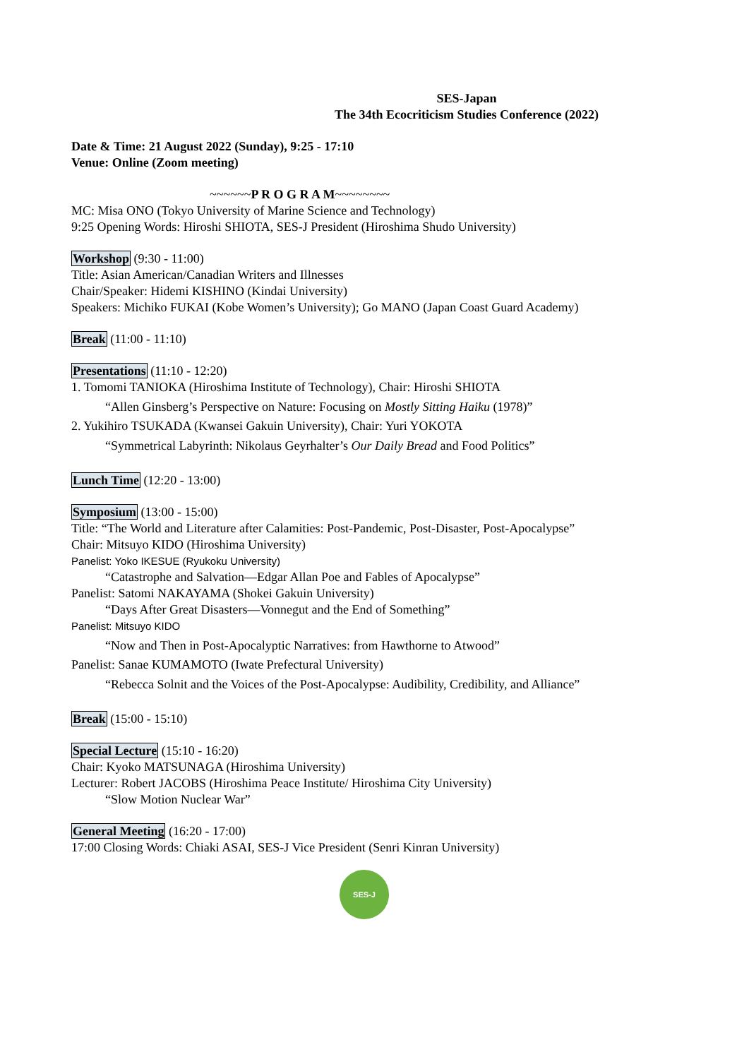SES-Japan
The 34th Ecocriticism Studies Conference (2022)
Date & Time: 21 August 2022 (Sunday), 9:25 - 17:10
Venue: Online (Zoom meeting)
~~~~~~P R O G R A M~~~~~~~~
MC: Misa ONO (Tokyo University of Marine Science and Technology)
9:25 Opening Words: Hiroshi SHIOTA, SES-J President (Hiroshima Shudo University)
Workshop (9:30 - 11:00)
Title: Asian American/Canadian Writers and Illnesses
Chair/Speaker: Hidemi KISHINO (Kindai University)
Speakers: Michiko FUKAI (Kobe Women’s University); Go MANO (Japan Coast Guard Academy)
Break (11:00 - 11:10)
Presentations (11:10 - 12:20)
1. Tomomi TANIOKA (Hiroshima Institute of Technology), Chair: Hiroshi SHIOTA
“Allen Ginsberg’s Perspective on Nature: Focusing on Mostly Sitting Haiku (1978)”
2. Yukihiro TSUKADA (Kwansei Gakuin University), Chair: Yuri YOKOTA
“Symmetrical Labyrinth: Nikolaus Geyrhalter’s Our Daily Bread and Food Politics”
Lunch Time (12:20 - 13:00)
Symposium (13:00 - 15:00)
Title: “The World and Literature after Calamities: Post-Pandemic, Post-Disaster, Post-Apocalypse”
Chair: Mitsuyo KIDO (Hiroshima University)
Panelist: Yoko IKESUE (Ryukoku University)
“Catastrophe and Salvation—Edgar Allan Poe and Fables of Apocalypse”
Panelist: Satomi NAKAYAMA (Shokei Gakuin University)
“Days After Great Disasters—Vonnegut and the End of Something”
Panelist: Mitsuyo KIDO
“Now and Then in Post-Apocalyptic Narratives: from Hawthorne to Atwood”
Panelist: Sanae KUMAMOTO (Iwate Prefectural University)
“Rebecca Solnit and the Voices of the Post-Apocalypse: Audibility, Credibility, and Alliance”
Break (15:00 - 15:10)
Special Lecture (15:10 - 16:20)
Chair: Kyoko MATSUNAGA (Hiroshima University)
Lecturer: Robert JACOBS (Hiroshima Peace Institute/ Hiroshima City University)
“Slow Motion Nuclear War”
General Meeting (16:20 - 17:00)
17:00 Closing Words: Chiaki ASAI, SES-J Vice President (Senri Kinran University)
SES-J